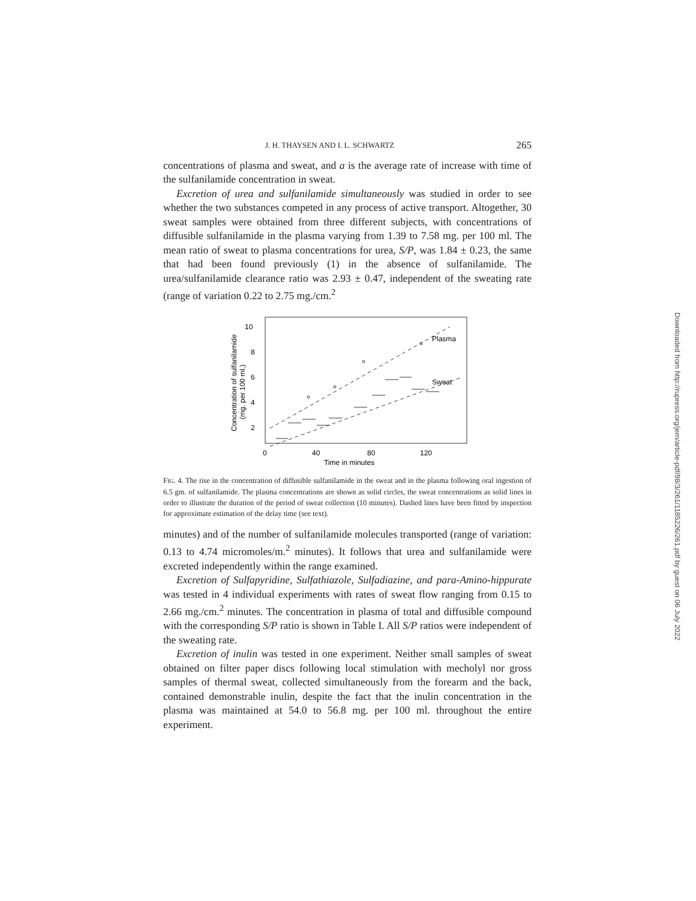J. H. THAYSEN AND I. L. SCHWARTZ 265
concentrations of plasma and sweat, and a is the average rate of increase with time of the sulfanilamide concentration in sweat.
Excretion of urea and sulfanilamide simultaneously was studied in order to see whether the two substances competed in any process of active transport. Altogether, 30 sweat samples were obtained from three different subjects, with concentrations of diffusible sulfanilamide in the plasma varying from 1.39 to 7.58 mg. per 100 ml. The mean ratio of sweat to plasma concentrations for urea, S/P, was 1.84 ± 0.23, the same that had been found previously (1) in the absence of sulfanilamide. The urea/sulfanilamide clearance ratio was 2.93 ± 0.47, independent of the sweating rate (range of variation 0.22 to 2.75 mg./cm.<sup>2</sup>
10
8
6
4
2
0
40
80
120
Time in minutes
Concentration of sulfanilamide
(mg. per 100 ml.)
Plasma
Sweat
FIG. 4. The rise in the concentration of diffusible sulfanilamide in the sweat and in the plasma following oral ingestion of 6.5 gm. of sulfanilamide. The plasma concentrations are shown as solid circles, the sweat concentrations as solid lines in order to illustrate the duration of the period of sweat collection (10 minutes). Dashed lines have been fitted by inspection for approximate estimation of the delay time (see text).
minutes) and of the number of sulfanilamide molecules transported (range of variation: 0.13 to 4.74 micromoles/m.<sup>2</sup> minutes). It follows that urea and sulfanilamide were excreted independently within the range examined.
Excretion of Sulfapyridine, Sulfathiazole, Sulfadiazine, and para-Amino-hippurate was tested in 4 individual experiments with rates of sweat flow ranging from 0.15 to 2.66 mg./cm.<sup>2</sup> minutes. The concentration in plasma of total and diffusible compound with the corresponding S/P ratio is shown in Table I. All S/P ratios were independent of the sweating rate.
Excretion of inulin was tested in one experiment. Neither small samples of sweat obtained on filter paper discs following local stimulation with mecholyl nor gross samples of thermal sweat, collected simultaneously from the forearm and the back, contained demonstrable inulin, despite the fact that the inulin concentration in the plasma was maintained at 54.0 to 56.8 mg. per 100 ml. throughout the entire experiment.
Downloaded from http://rupress.org/jem/article-pdf/98/3/261/1185226/261.pdf by guest on 06 July 2022